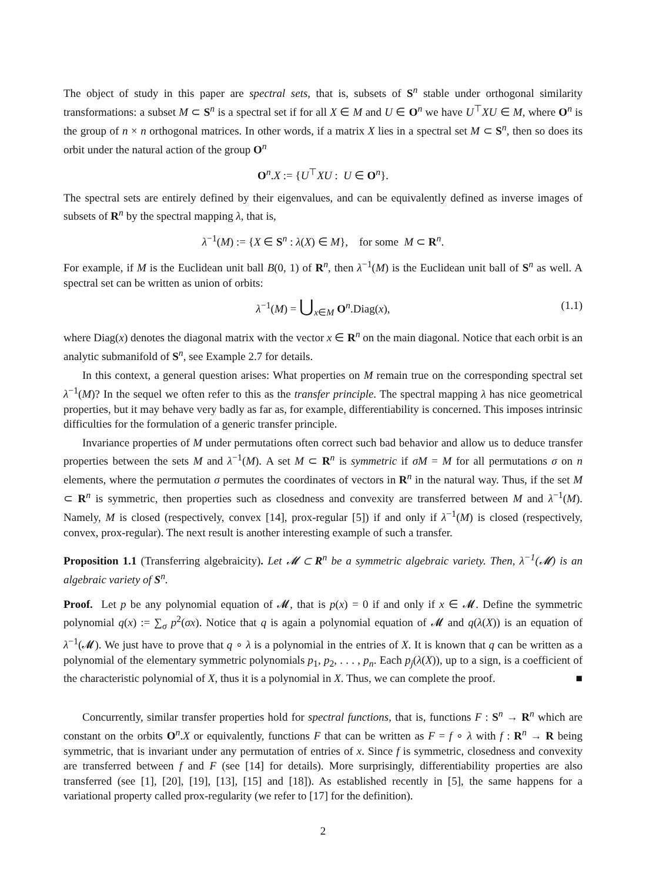The object of study in this paper are spectral sets, that is, subsets of S<sup>n</sup> stable under orthogonal similarity transformations: a subset M ⊂ S<sup>n</sup> is a spectral set if for all X ∈ M and U ∈ O<sup>n</sup> we have U<sup>⊤</sup>XU ∈ M, where O<sup>n</sup> is the group of n × n orthogonal matrices. In other words, if a matrix X lies in a spectral set M ⊂ S<sup>n</sup>, then so does its orbit under the natural action of the group O<sup>n</sup>
O<sup>n</sup>.X := {U<sup>⊤</sup>XU : U ∈ O<sup>n</sup>}.
The spectral sets are entirely defined by their eigenvalues, and can be equivalently defined as inverse images of subsets of R<sup>n</sup> by the spectral mapping λ, that is,
λ<sup>−1</sup>(M) := {X ∈ S<sup>n</sup> : λ(X) ∈ M}, for some M ⊂ R<sup>n</sup>.
For example, if M is the Euclidean unit ball B(0, 1) of R<sup>n</sup>, then λ<sup>−1</sup>(M) is the Euclidean unit ball of S<sup>n</sup> as well. A spectral set can be written as union of orbits:
λ<sup>−1</sup>(M) = ⋃<sub>x∈M</sub> O<sup>n</sup>.Diag(x), (1.1)
where Diag(x) denotes the diagonal matrix with the vector x ∈ R<sup>n</sup> on the main diagonal. Notice that each orbit is an analytic submanifold of S<sup>n</sup>, see Example 2.7 for details.
In this context, a general question arises: What properties on M remain true on the corresponding spectral set λ<sup>−1</sup>(M)? In the sequel we often refer to this as the transfer principle. The spectral mapping λ has nice geometrical properties, but it may behave very badly as far as, for example, differentiability is concerned. This imposes intrinsic difficulties for the formulation of a generic transfer principle.
Invariance properties of M under permutations often correct such bad behavior and allow us to deduce transfer properties between the sets M and λ<sup>−1</sup>(M). A set M ⊂ R<sup>n</sup> is symmetric if σM = M for all permutations σ on n elements, where the permutation σ permutes the coordinates of vectors in R<sup>n</sup> in the natural way. Thus, if the set M ⊂ R<sup>n</sup> is symmetric, then properties such as closedness and convexity are transferred between M and λ<sup>−1</sup>(M). Namely, M is closed (respectively, convex [14], prox-regular [5]) if and only if λ<sup>−1</sup>(M) is closed (respectively, convex, prox-regular). The next result is another interesting example of such a transfer.
Proposition 1.1 (Transferring algebraicity). Let 𝓜 ⊂ R<sup>n</sup> be a symmetric algebraic variety. Then, λ<sup>−1</sup>(𝓜) is an algebraic variety of S<sup>n</sup>.
Proof. Let p be any polynomial equation of 𝓜, that is p(x) = 0 if and only if x ∈ 𝓜. Define the symmetric polynomial q(x) := ∑<sub>σ</sub> p<sup>2</sup>(σx). Notice that q is again a polynomial equation of 𝓜 and q(λ(X)) is an equation of λ<sup>−1</sup>(𝓜). We just have to prove that q ∘ λ is a polynomial in the entries of X. It is known that q can be written as a polynomial of the elementary symmetric polynomials p<sub>1</sub>, p<sub>2</sub>, . . . , p<sub>n</sub>. Each p<sub>j</sub>(λ(X)), up to a sign, is a coefficient of the characteristic polynomial of X, thus it is a polynomial in X. Thus, we can complete the proof. ■
Concurrently, similar transfer properties hold for spectral functions, that is, functions F : S<sup>n</sup> → R<sup>n</sup> which are constant on the orbits O<sup>n</sup>.X or equivalently, functions F that can be written as F = f ∘ λ with f : R<sup>n</sup> → R being symmetric, that is invariant under any permutation of entries of x. Since f is symmetric, closedness and convexity are transferred between f and F (see [14] for details). More surprisingly, differentiability properties are also transferred (see [1], [20], [19], [13], [15] and [18]). As established recently in [5], the same happens for a variational property called prox-regularity (we refer to [17] for the definition).
2